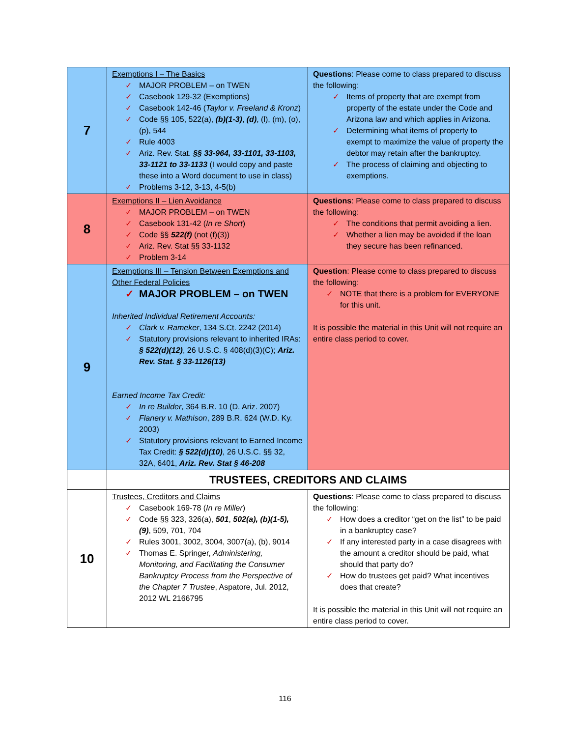| 7 | Exemptions I – The Basics ✓ MAJOR PROBLEM – on TWEN ✓ Casebook 129-32 (Exemptions) ✓ Casebook 142-46 ( Taylor v. Freeland & Kronz ) ✓ Code §§ 105, 522(a), (b)(1-3) , (d) , (l), (m), (o), (p), 544 ✓ Rule 4003 ✓ Ariz. Rev. Stat. §§ 33-964, 33-1101, 33-1103, 33-1121 to 33-1133 (I would copy and paste these into a Word document to use in class) ✓ Problems 3-12, 3-13, 4-5(b) | Questions : Please come to class prepared to discuss the following: ✓ Items of property that are exempt from property of the estate under the Code and Arizona law and which applies in Arizona. ✓ Determining what items of property to exempt to maximize the value of property the debtor may retain after the bankruptcy. ✓ The process of claiming and objecting to exemptions. |
| 8 | Exemptions II – Lien Avoidance ✓ MAJOR PROBLEM – on TWEN ✓ Casebook 131-42 ( In re Short ) ✓ Code §§ 522(f) (not (f)(3)) ✓ Ariz. Rev. Stat §§ 33-1132 ✓ Problem 3-14 | Questions : Please come to class prepared to discuss the following: ✓ The conditions that permit avoiding a lien. ✓ Whether a lien may be avoided if the loan they secure has been refinanced. |
| 9 | Exemptions III – Tension Between Exemptions and Other Federal Policies ✓ MAJOR PROBLEM – on TWEN Inherited Individual Retirement Accounts: ✓ Clark v. Rameker , 134 S.Ct. 2242 (2014) ✓ Statutory provisions relevant to inherited IRAs: § 522(d)(12) , 26 U.S.C. § 408(d)(3)(C); Ariz. Rev. Stat. § 33-1126(13) Earned Income Tax Credit: ✓ In re Builder , 364 B.R. 10 (D. Ariz. 2007) ✓ Flanery v. Mathison , 289 B.R. 624 (W.D. Ky. 2003) ✓ Statutory provisions relevant to Earned Income Tax Credit: § 522(d)(10) , 26 U.S.C. §§ 32, 32A, 6401, Ariz. Rev. Stat § 46-208 | Question : Please come to class prepared to discuss the following: ✓ NOTE that there is a problem for EVERYONE for this unit. It is possible the material in this Unit will not require an entire class period to cover. |
| | TRUSTEES, CREDITORS AND CLAIMS | |
| 10 | Trustees, Creditors and Claims ✓ Casebook 169-78 ( In re Miller ) ✓ Code §§ 323, 326(a), 501 , 502(a), (b)(1-5), (9) , 509, 701, 704 ✓ Rules 3001, 3002, 3004, 3007(a), (b), 9014 ✓ Thomas E. Springer, Administering, Monitoring, and Facilitating the Consumer Bankruptcy Process from the Perspective of the Chapter 7 Trustee , Aspatore, Jul. 2012, 2012 WL 2166795 | Questions : Please come to class prepared to discuss the following: ✓ How does a creditor “get on the list” to be paid in a bankruptcy case? ✓ If any interested party in a case disagrees with the amount a creditor should be paid, what should that party do? ✓ How do trustees get paid? What incentives does that create? It is possible the material in this Unit will not require an entire class period to cover. |
116